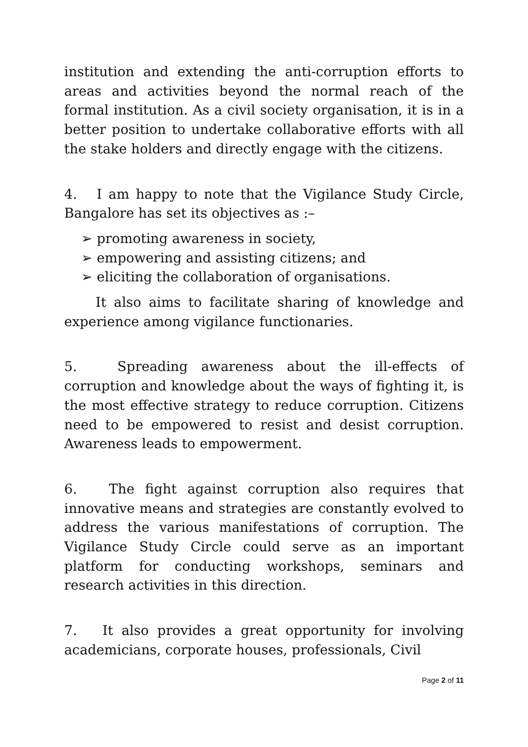institution and extending the anti-corruption efforts to areas and activities beyond the normal reach of the formal institution. As a civil society organisation, it is in a better position to undertake collaborative efforts with all the stake holders and directly engage with the citizens.
4. I am happy to note that the Vigilance Study Circle, Bangalore has set its objectives as :–
➢ promoting awareness in society,
➢ empowering and assisting citizens; and
➢ eliciting the collaboration of organisations.
It also aims to facilitate sharing of knowledge and experience among vigilance functionaries.
5. Spreading awareness about the ill-effects of corruption and knowledge about the ways of fighting it, is the most effective strategy to reduce corruption. Citizens need to be empowered to resist and desist corruption. Awareness leads to empowerment.
6. The fight against corruption also requires that innovative means and strategies are constantly evolved to address the various manifestations of corruption. The Vigilance Study Circle could serve as an important platform for conducting workshops, seminars and research activities in this direction.
7. It also provides a great opportunity for involving academicians, corporate houses, professionals, Civil
Page 2 of 11